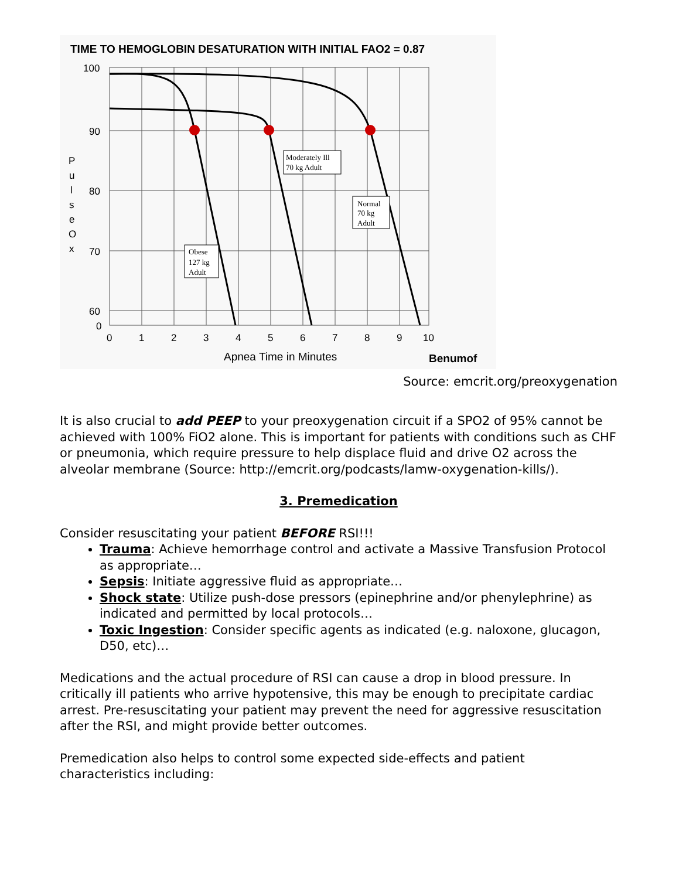TIME TO HEMOGLOBIN DESATURATION WITH INITIAL FAO2 = 0.87
100
90
80
70
60
0
0
1
2
3
4
5
6
7
8
9
10
P
u
l
s
e
O
x
Moderately Ill
70 kg Adult
Normal
70 kg
Adult
Obese
127 kg
Adult
Apnea Time in Minutes
Benumof
Source: emcrit.org/preoxygenation
It is also crucial to add PEEP to your preoxygenation circuit if a SPO2 of 95% cannot be achieved with 100% FiO2 alone. This is important for patients with conditions such as CHF or pneumonia, which require pressure to help displace fluid and drive O2 across the alveolar membrane (Source: http://emcrit.org/podcasts/lamw-oxygenation-kills/).
3. Premedication
Consider resuscitating your patient BEFORE RSI!!!
Trauma: Achieve hemorrhage control and activate a Massive Transfusion Protocol as appropriate…
Sepsis: Initiate aggressive fluid as appropriate…
Shock state: Utilize push-dose pressors (epinephrine and/or phenylephrine) as indicated and permitted by local protocols…
Toxic Ingestion: Consider specific agents as indicated (e.g. naloxone, glucagon, D50, etc)…
Medications and the actual procedure of RSI can cause a drop in blood pressure. In critically ill patients who arrive hypotensive, this may be enough to precipitate cardiac arrest. Pre-resuscitating your patient may prevent the need for aggressive resuscitation after the RSI, and might provide better outcomes.
Premedication also helps to control some expected side-effects and patient characteristics including: